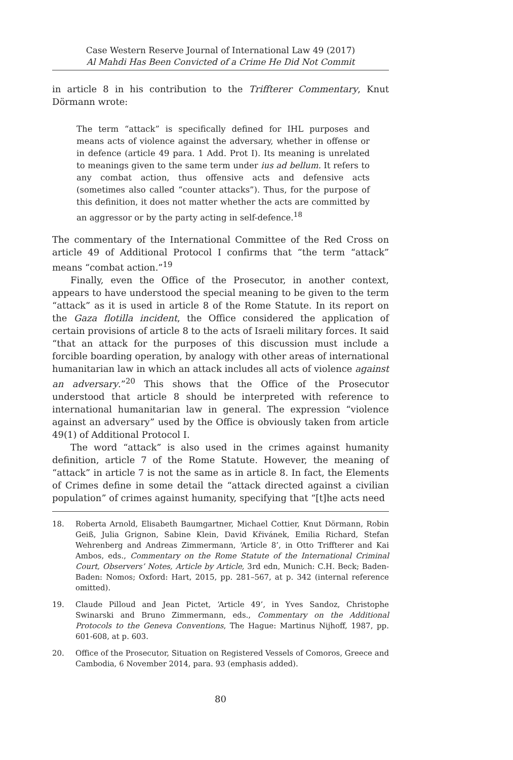Case Western Reserve Journal of International Law 49 (2017)
Al Mahdi Has Been Convicted of a Crime He Did Not Commit
in article 8 in his contribution to the Triffterer Commentary, Knut Dörmann wrote:
The term “attack” is specifically defined for IHL purposes and means acts of violence against the adversary, whether in offense or in defence (article 49 para. 1 Add. Prot I). Its meaning is unrelated to meanings given to the same term under ius ad bellum. It refers to any combat action, thus offensive acts and defensive acts (sometimes also called “counter attacks”). Thus, for the purpose of this definition, it does not matter whether the acts are committed by an aggressor or by the party acting in self-defence.<sup>18</sup>
The commentary of the International Committee of the Red Cross on article 49 of Additional Protocol I confirms that “the term “attack” means “combat action.”<sup>19</sup>
Finally, even the Office of the Prosecutor, in another context, appears to have understood the special meaning to be given to the term “attack” as it is used in article 8 of the Rome Statute. In its report on the Gaza flotilla incident, the Office considered the application of certain provisions of article 8 to the acts of Israeli military forces. It said “that an attack for the purposes of this discussion must include a forcible boarding operation, by analogy with other areas of international humanitarian law in which an attack includes all acts of violence against an adversary.”<sup>20</sup> This shows that the Office of the Prosecutor understood that article 8 should be interpreted with reference to international humanitarian law in general. The expression “violence against an adversary” used by the Office is obviously taken from article 49(1) of Additional Protocol I.
The word “attack” is also used in the crimes against humanity definition, article 7 of the Rome Statute. However, the meaning of “attack” in article 7 is not the same as in article 8. In fact, the Elements of Crimes define in some detail the “attack directed against a civilian population” of crimes against humanity, specifying that “[t]he acts need
18. Roberta Arnold, Elisabeth Baumgartner, Michael Cottier, Knut Dörmann, Robin Geiß, Julia Grignon, Sabine Klein, David Křivánek, Emilia Richard, Stefan Wehrenberg and Andreas Zimmermann, ‘Article 8’, in Otto Triffterer and Kai Ambos, eds., Commentary on the Rome Statute of the International Criminal Court, Observers’ Notes, Article by Article, 3rd edn, Munich: C.H. Beck; Baden-Baden: Nomos; Oxford: Hart, 2015, pp. 281–567, at p. 342 (internal reference omitted).
19. Claude Pilloud and Jean Pictet, ‘Article 49’, in Yves Sandoz, Christophe Swinarski and Bruno Zimmermann, eds., Commentary on the Additional Protocols to the Geneva Conventions, The Hague: Martinus Nijhoff, 1987, pp. 601-608, at p. 603.
20. Office of the Prosecutor, Situation on Registered Vessels of Comoros, Greece and Cambodia, 6 November 2014, para. 93 (emphasis added).
80